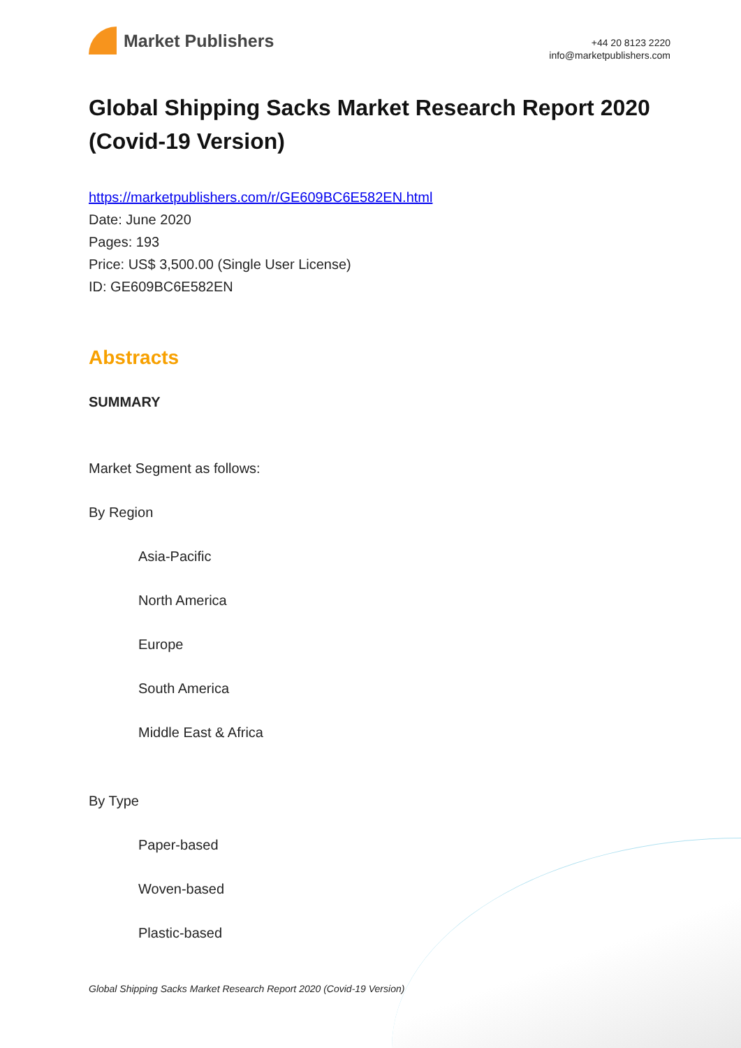Market Publishers
+44 20 8123 2220
info@marketpublishers.com
Global Shipping Sacks Market Research Report 2020 (Covid-19 Version)
https://marketpublishers.com/r/GE609BC6E582EN.html
Date: June 2020
Pages: 193
Price: US$ 3,500.00 (Single User License)
ID: GE609BC6E582EN
Abstracts
SUMMARY
Market Segment as follows:
By Region
Asia-Pacific
North America
Europe
South America
Middle East & Africa
By Type
Paper-based
Woven-based
Plastic-based
Global Shipping Sacks Market Research Report 2020 (Covid-19 Version)